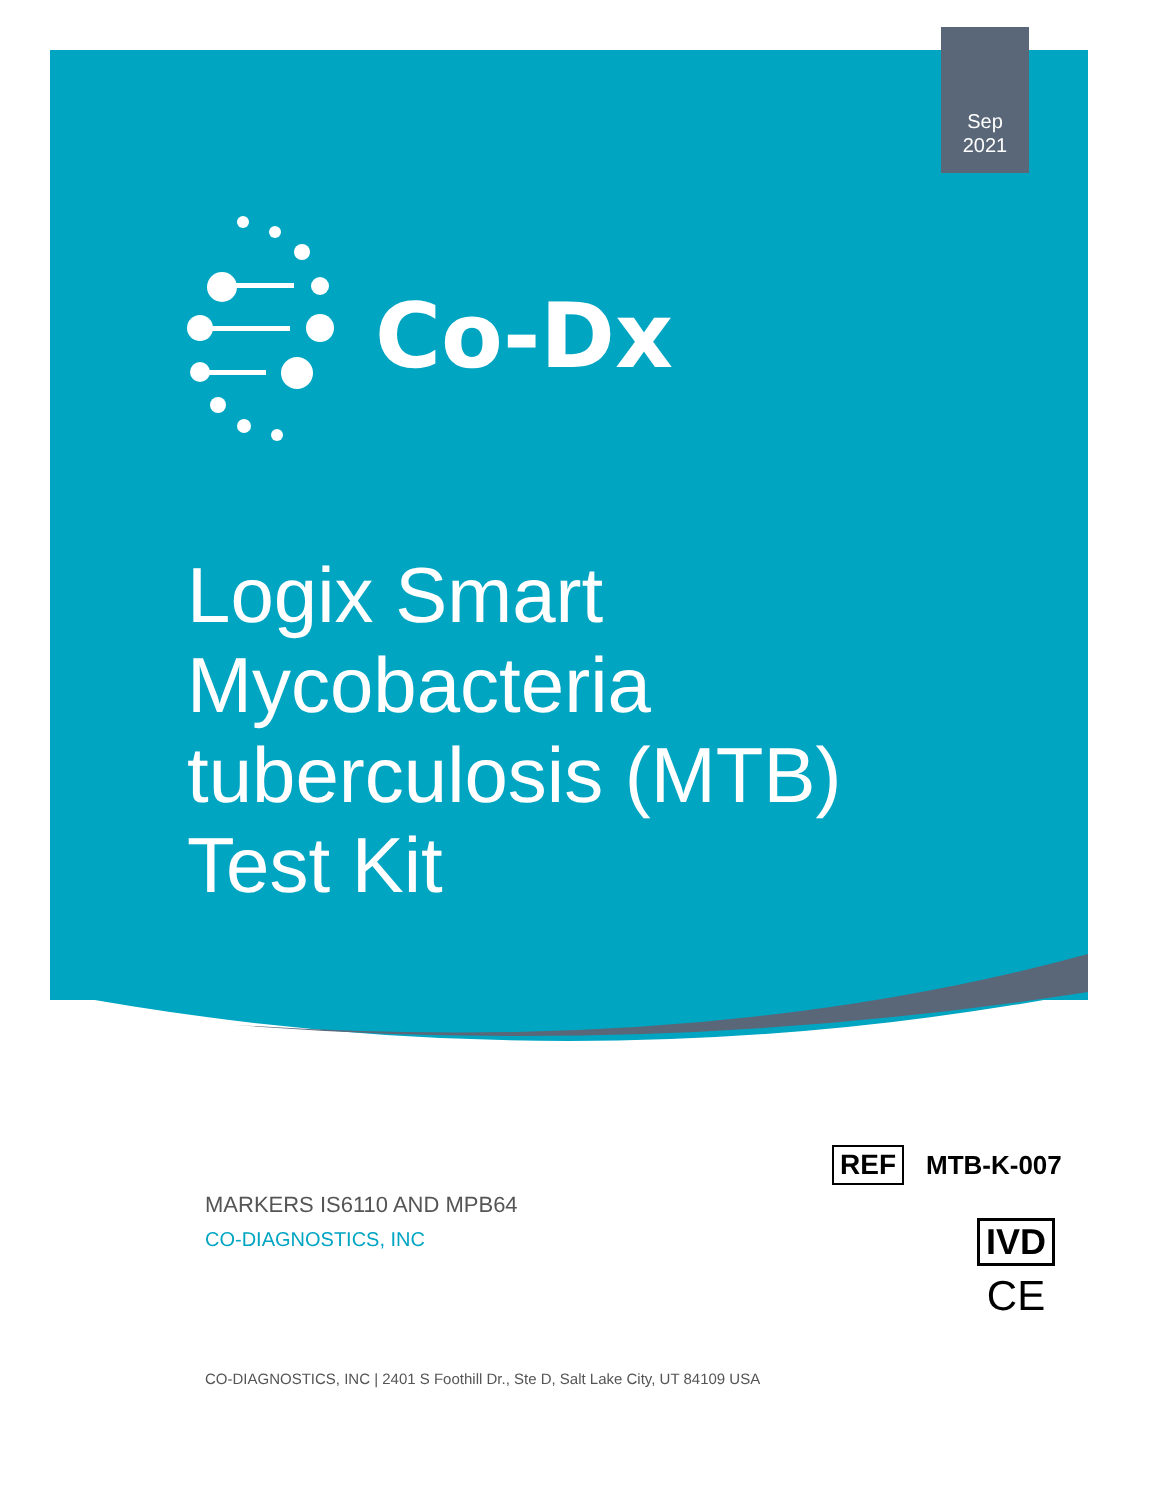Sep
2021
Co-Dx
Logix Smart
Mycobacteria
tuberculosis (MTB)
Test Kit
REF MTB-K-007
MARKERS IS6110 AND MPB64
CO-DIAGNOSTICS, INC
IVD
CE
CO-DIAGNOSTICS, INC | 2401 S Foothill Dr., Ste D, Salt Lake City, UT 84109 USA